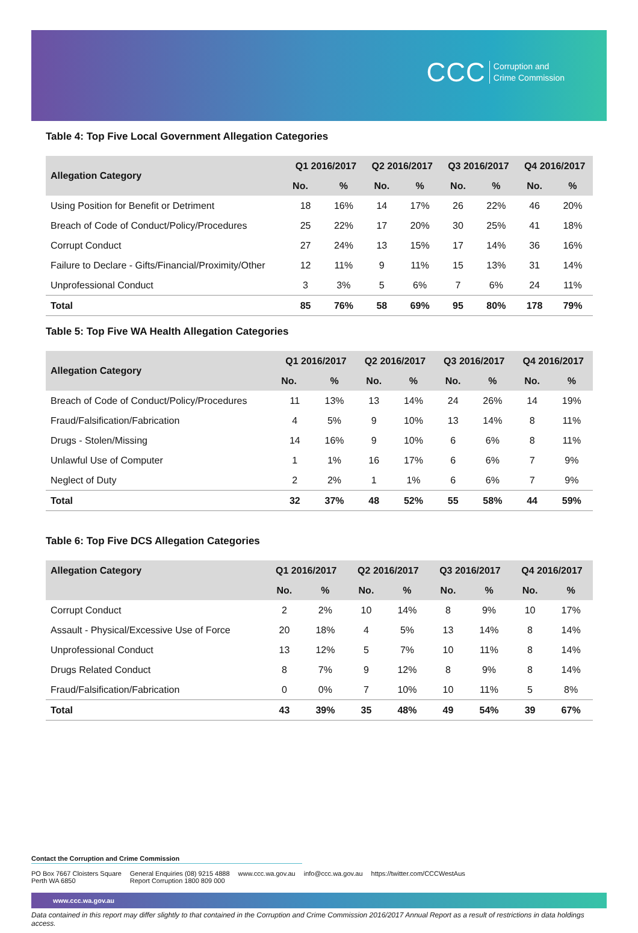CCC Corruption and
Crime Commission
Table 4: Top Five Local Government Allegation Categories
| Allegation Category | Q1 2016/2017 | | Q2 2016/2017 | | Q3 2016/2017 | | Q4 2016/2017 | |
| --- | --- | --- | --- | --- | --- | --- | --- | --- |
| | No. | % | No. | % | No. | % | No. | % |
| Using Position for Benefit or Detriment | 18 | 16% | 14 | 17% | 26 | 22% | 46 | 20% |
| Breach of Code of Conduct/Policy/Procedures | 25 | 22% | 17 | 20% | 30 | 25% | 41 | 18% |
| Corrupt Conduct | 27 | 24% | 13 | 15% | 17 | 14% | 36 | 16% |
| Failure to Declare - Gifts/Financial/Proximity/Other | 12 | 11% | 9 | 11% | 15 | 13% | 31 | 14% |
| Unprofessional Conduct | 3 | 3% | 5 | 6% | 7 | 6% | 24 | 11% |
| Total | 85 | 76% | 58 | 69% | 95 | 80% | 178 | 79% |
Table 5: Top Five WA Health Allegation Categories
| Allegation Category | Q1 2016/2017 | | Q2 2016/2017 | | Q3 2016/2017 | | Q4 2016/2017 | |
| --- | --- | --- | --- | --- | --- | --- | --- | --- |
| | No. | % | No. | % | No. | % | No. | % |
| Breach of Code of Conduct/Policy/Procedures | 11 | 13% | 13 | 14% | 24 | 26% | 14 | 19% |
| Fraud/Falsification/Fabrication | 4 | 5% | 9 | 10% | 13 | 14% | 8 | 11% |
| Drugs - Stolen/Missing | 14 | 16% | 9 | 10% | 6 | 6% | 8 | 11% |
| Unlawful Use of Computer | 1 | 1% | 16 | 17% | 6 | 6% | 7 | 9% |
| Neglect of Duty | 2 | 2% | 1 | 1% | 6 | 6% | 7 | 9% |
| Total | 32 | 37% | 48 | 52% | 55 | 58% | 44 | 59% |
Table 6: Top Five DCS Allegation Categories
| Allegation Category | Q1 2016/2017 | | Q2 2016/2017 | | Q3 2016/2017 | | Q4 2016/2017 | |
| --- | --- | --- | --- | --- | --- | --- | --- | --- |
| | No. | % | No. | % | No. | % | No. | % |
| Corrupt Conduct | 2 | 2% | 10 | 14% | 8 | 9% | 10 | 17% |
| Assault - Physical/Excessive Use of Force | 20 | 18% | 4 | 5% | 13 | 14% | 8 | 14% |
| Unprofessional Conduct | 13 | 12% | 5 | 7% | 10 | 11% | 8 | 14% |
| Drugs Related Conduct | 8 | 7% | 9 | 12% | 8 | 9% | 8 | 14% |
| Fraud/Falsification/Fabrication | 0 | 0% | 7 | 10% | 10 | 11% | 5 | 8% |
| Total | 43 | 39% | 35 | 48% | 49 | 54% | 39 | 67% |
Contact the Corruption and Crime Commission
PO Box 7667 Cloisters Square
Perth WA 6850
General Enquiries (08) 9215 4888
Report Corruption 1800 809 000
www.ccc.wa.gov.au info@ccc.wa.gov.au https://twitter.com/CCCWestAus
www.ccc.wa.gov.au
Data contained in this report may differ slightly to that contained in the Corruption and Crime Commission 2016/2017 Annual Report as a result of restrictions in data holdings access.